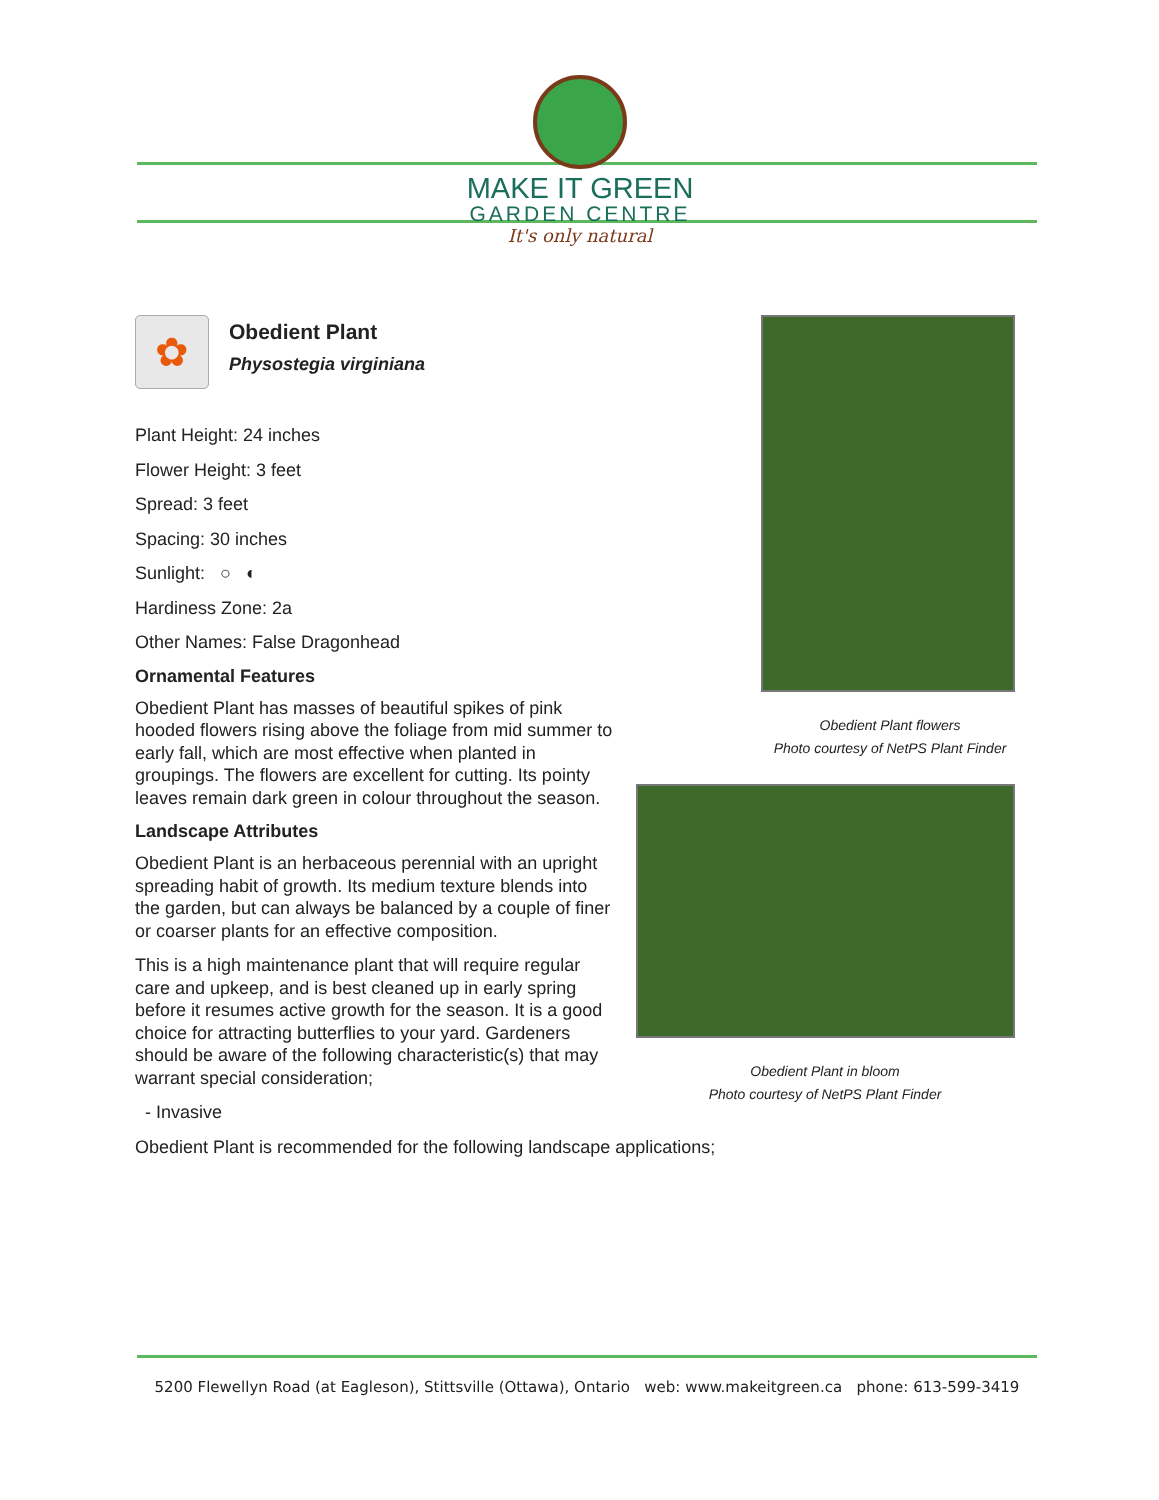MAKE IT GREEN
GARDEN CENTRE
It's only natural
✿
Obedient Plant
Physostegia virginiana
Plant Height: 24 inches
Flower Height: 3 feet
Spread: 3 feet
Spacing: 30 inches
Sunlight: ○ ◐
Hardiness Zone: 2a
Other Names: False Dragonhead
Ornamental Features
Obedient Plant has masses of beautiful spikes of pink hooded flowers rising above the foliage from mid summer to early fall, which are most effective when planted in groupings. The flowers are excellent for cutting. Its pointy leaves remain dark green in colour throughout the season.
Landscape Attributes
Obedient Plant is an herbaceous perennial with an upright spreading habit of growth. Its medium texture blends into the garden, but can always be balanced by a couple of finer or coarser plants for an effective composition.
This is a high maintenance plant that will require regular care and upkeep, and is best cleaned up in early spring before it resumes active growth for the season. It is a good choice for attracting butterflies to your yard. Gardeners should be aware of the following characteristic(s) that may warrant special consideration;
- Invasive
Obedient Plant is recommended for the following landscape applications;
Obedient Plant flowers
Photo courtesy of NetPS Plant Finder
Obedient Plant in bloom
Photo courtesy of NetPS Plant Finder
5200 Flewellyn Road (at Eagleson), Stittsville (Ottawa), Ontario web: www.makeitgreen.ca phone: 613-599-3419